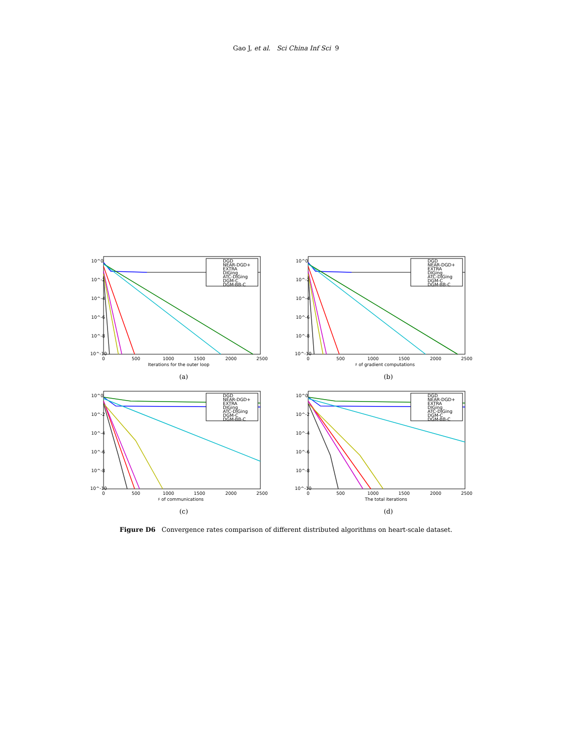Gao J, et al. Sci China Inf Sci 9
10^0
10^-2
10^-4
10^-6
10^-8
10^-10
0
500
1000
1500
2000
2500
Iterations for the outer loop
DGD
NEAR-DGD+
EXTRA
DIGing
ATC-DIGing
DGM-C
DGM-BB-C
(a)
10^0
10^-2
10^-4
10^-6
10^-8
10^-10
0
500
1000
1500
2000
2500
♯ of gradient computations
DGD
NEAR-DGD+
EXTRA
DIGing
ATC-DIGing
DGM-C
DGM-BB-C
(b)
10^0
10^-2
10^-4
10^-6
10^-8
10^-10
0
500
1000
1500
2000
2500
♯ of communications
DGD
NEAR-DGD+
EXTRA
DIGing
ATC-DIGing
DGM-C
DGM-BB-C
(c)
10^0
10^-2
10^-4
10^-6
10^-8
10^-10
0
500
1000
1500
2000
2500
The total iterations
DGD
NEAR-DGD+
EXTRA
DIGing
ATC-DIGing
DGM-C
DGM-BB-C
(d)
Figure D6 Convergence rates comparison of different distributed algorithms on heart-scale dataset.